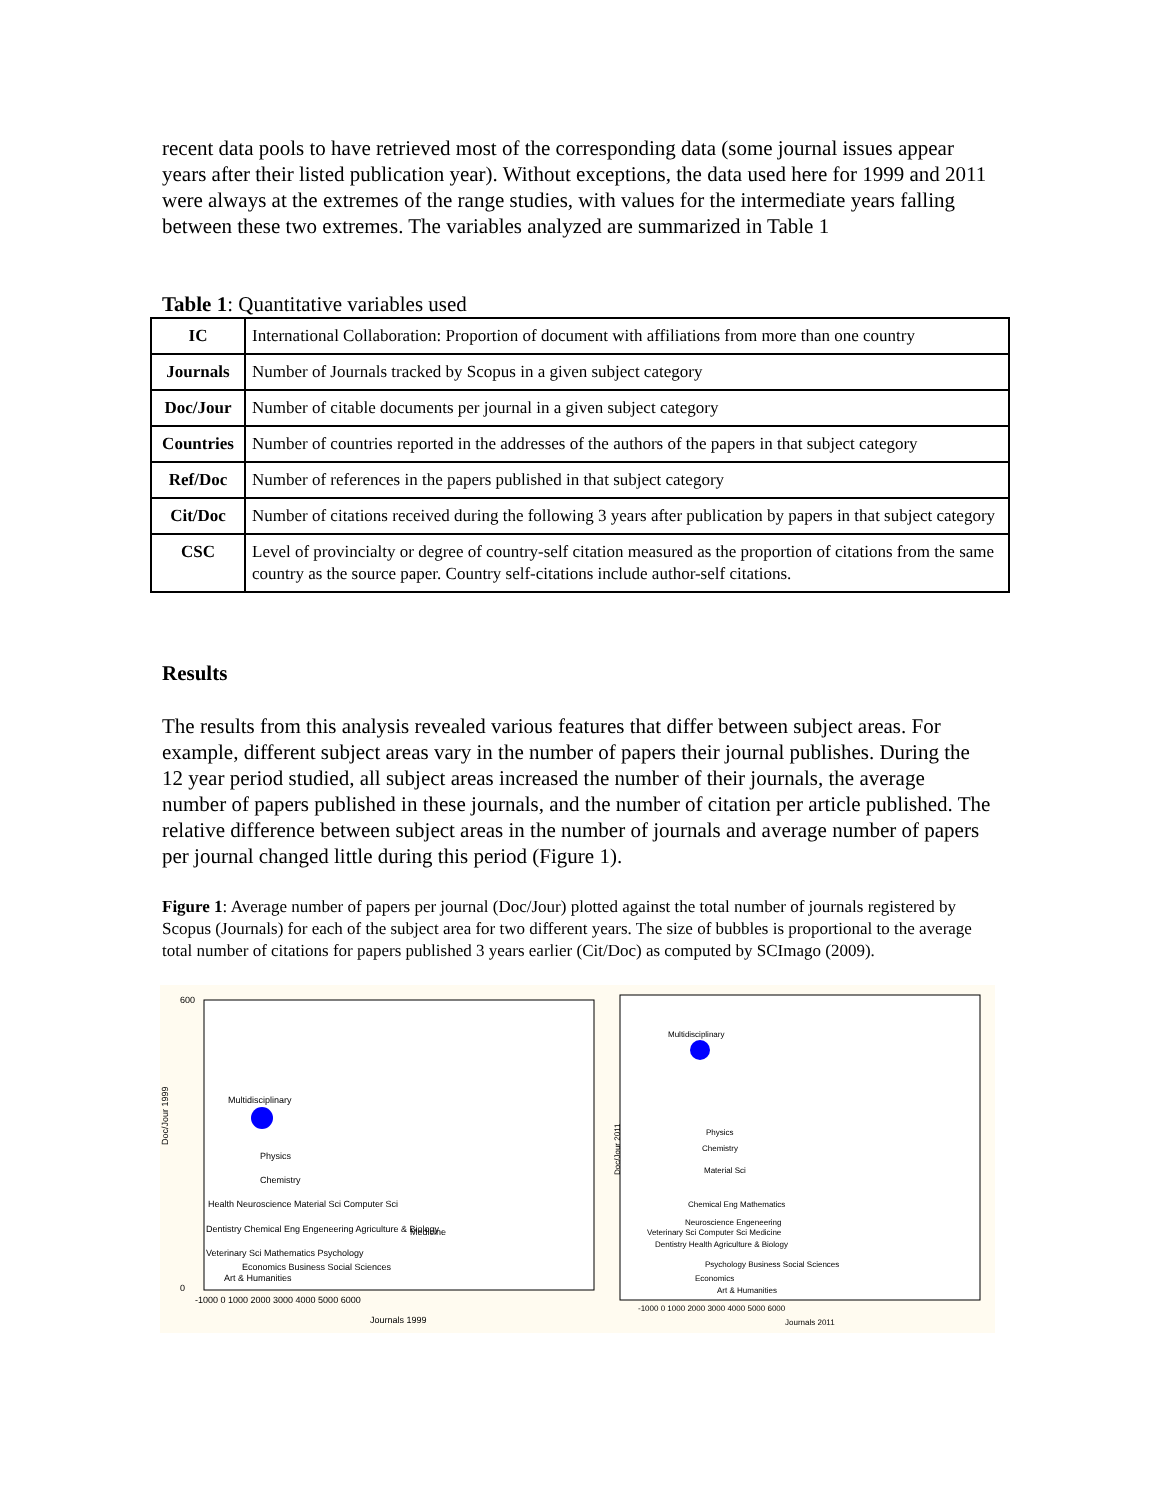recent data pools to have retrieved most of the corresponding data (some journal issues appear years after their listed publication year). Without exceptions, the data used here for 1999 and 2011 were always at the extremes of the range studies, with values for the intermediate years falling between these two extremes. The variables analyzed are summarized in Table 1
Table 1: Quantitative variables used
| IC | International Collaboration: Proportion of document with affiliations from more than one country |
| Journals | Number of Journals tracked by Scopus in a given subject category |
| Doc/Jour | Number of citable documents per journal in a given subject category |
| Countries | Number of countries reported in the addresses of the authors of the papers in that subject category |
| Ref/Doc | Number of references in the papers published in that subject category |
| Cit/Doc | Number of citations received during the following 3 years after publication by papers in that subject category |
| CSC | Level of provincialty or degree of country-self citation measured as the proportion of citations from the same country as the source paper. Country self-citations include author-self citations. |
Results
The results from this analysis revealed various features that differ between subject areas. For example, different subject areas vary in the number of papers their journal publishes. During the 12 year period studied, all subject areas increased the number of their journals, the average number of papers published in these journals, and the number of citation per article published. The relative difference between subject areas in the number of journals and average number of papers per journal changed little during this period (Figure 1).
Figure 1: Average number of papers per journal (Doc/Jour) plotted against the total number of journals registered by Scopus (Journals) for each of the subject area for two different years. The size of bubbles is proportional to the average total number of citations for papers published 3 years earlier (Cit/Doc) as computed by SCImago (2009).
Doc/Jour 1999
Journals 1999
600
0
-1000 0 1000 2000 3000 4000 5000 6000
Multidisciplinary
Physics
Chemistry
Medicine
Health Neuroscience Material Sci Computer Sci
Dentistry Chemical Eng Engeneering Agriculture & Biology
Veterinary Sci Mathematics Psychology
Economics Business Social Sciences
Art & Humanities
Doc/Jour 2011
Journals 2011
Multidisciplinary
Physics
Chemistry
Material Sci
Chemical Eng Mathematics
Neuroscience Engeneering
Veterinary Sci Computer Sci Medicine
Dentistry Health Agriculture & Biology
Psychology Business Social Sciences
Economics
Art & Humanities
-1000 0 1000 2000 3000 4000 5000 6000